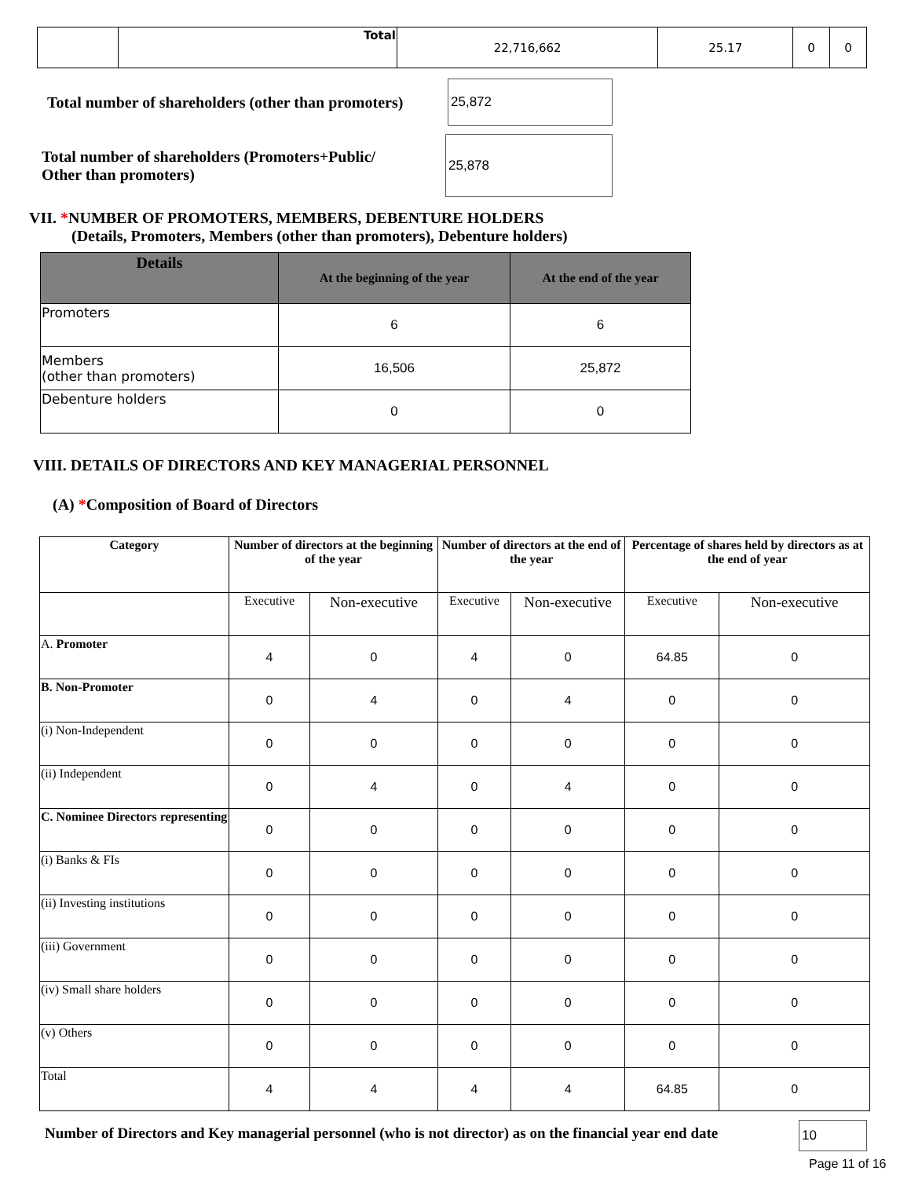| | Total | 22,716,662 | 25.17 | 0 | 0 |
Total number of shareholders (other than promoters)
25,872
Total number of shareholders (Promoters+Public/
Other than promoters)
25,878
VII. *NUMBER OF PROMOTERS, MEMBERS, DEBENTURE HOLDERS
(Details, Promoters, Members (other than promoters), Debenture holders)
| Details | At the beginning of the year | At the end of the year |
| --- | --- | --- |
| Promoters | 6 | 6 |
| Members (other than promoters) | 16,506 | 25,872 |
| Debenture holders | 0 | 0 |
VIII. DETAILS OF DIRECTORS AND KEY MANAGERIAL PERSONNEL
(A) *Composition of Board of Directors
| Category | Number of directors at the beginning of the year | | Number of directors at the end of the year | | Percentage of shares held by directors as at the end of year | |
| --- | --- | --- | --- | --- | --- | --- |
| | Executive | Non-executive | Executive | Non-executive | Executive | Non-executive |
| A. Promoter | 4 | 0 | 4 | 0 | 64.85 | 0 |
| B. Non-Promoter | 0 | 4 | 0 | 4 | 0 | 0 |
| (i) Non-Independent | 0 | 0 | 0 | 0 | 0 | 0 |
| (ii) Independent | 0 | 4 | 0 | 4 | 0 | 0 |
| C. Nominee Directors representing | 0 | 0 | 0 | 0 | 0 | 0 |
| (i) Banks & FIs | 0 | 0 | 0 | 0 | 0 | 0 |
| (ii) Investing institutions | 0 | 0 | 0 | 0 | 0 | 0 |
| (iii) Government | 0 | 0 | 0 | 0 | 0 | 0 |
| (iv) Small share holders | 0 | 0 | 0 | 0 | 0 | 0 |
| (v) Others | 0 | 0 | 0 | 0 | 0 | 0 |
| Total | 4 | 4 | 4 | 4 | 64.85 | 0 |
Number of Directors and Key managerial personnel (who is not director) as on the financial year end date
10
Page 11 of 16